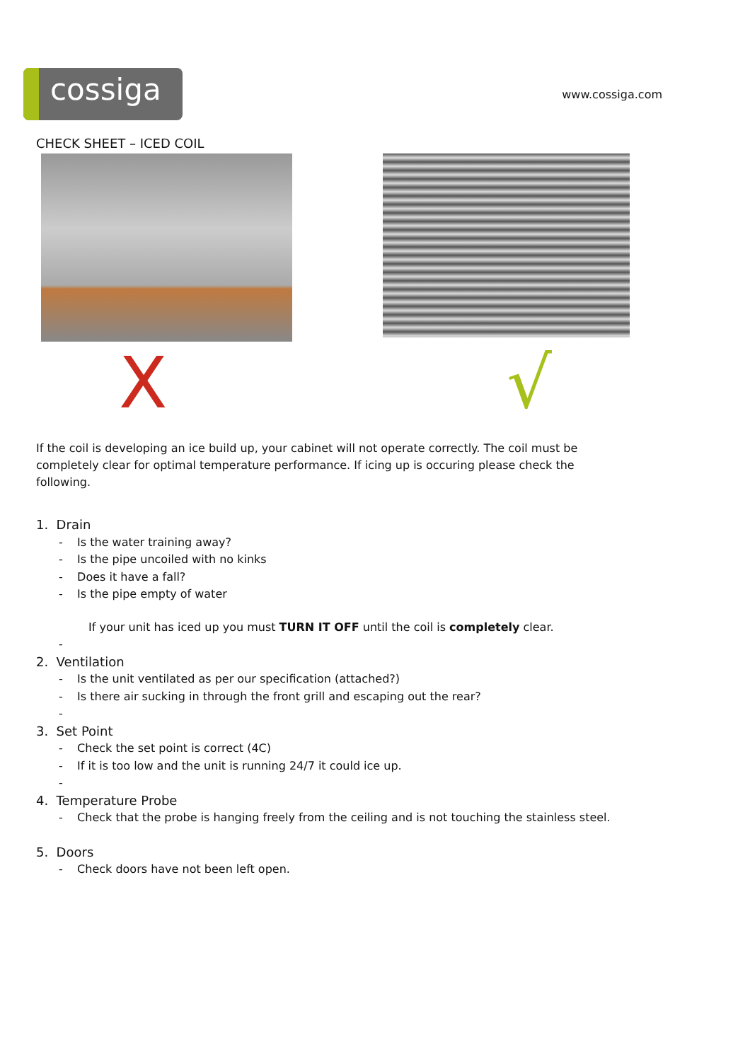cossiga
www.cossiga.com
CHECK SHEET – ICED COIL
X √
If the coil is developing an ice build up, your cabinet will not operate correctly. The coil must be completely clear for optimal temperature performance. If icing up is occuring please check the following.
1. Drain
- Is the water training away?
- Is the pipe uncoiled with no kinks
- Does it have a fall?
- Is the pipe empty of water
If your unit has iced up you must TURN IT OFF until the coil is completely clear.
-
2. Ventilation
- Is the unit ventilated as per our specification (attached?)
- Is there air sucking in through the front grill and escaping out the rear?
-
3. Set Point
- Check the set point is correct (4C)
- If it is too low and the unit is running 24/7 it could ice up.
-
4. Temperature Probe
- Check that the probe is hanging freely from the ceiling and is not touching the stainless steel.
5. Doors
- Check doors have not been left open.